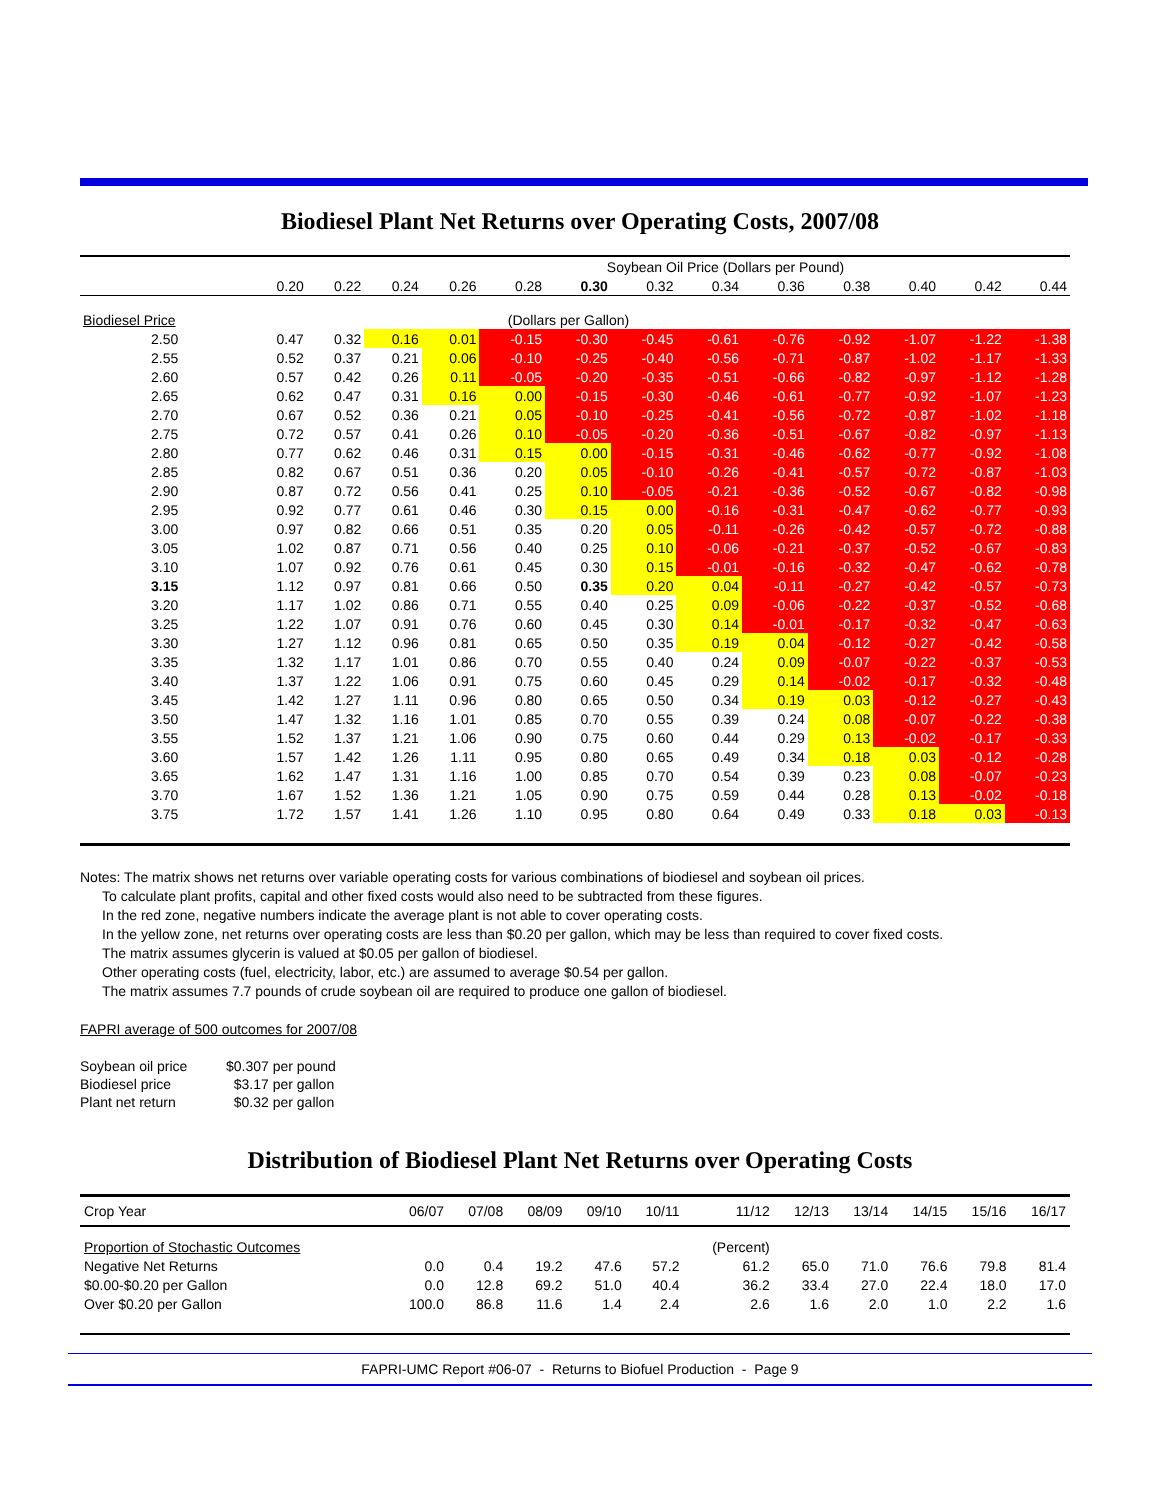Biodiesel Plant Net Returns over Operating Costs, 2007/08
| | Soybean Oil Price (Dollars per Pound) | | | | | | | | | | | | |
| --- | --- | --- | --- | --- | --- | --- | --- | --- | --- | --- | --- | --- | --- |
| | 0.20 | 0.22 | 0.24 | 0.26 | 0.28 | 0.30 | 0.32 | 0.34 | 0.36 | 0.38 | 0.40 | 0.42 | 0.44 |
| Biodiesel Price | (Dollars per Gallon) | | | | | | | | | | | | |
| 2.50 | 0.47 | 0.32 | 0.16 | 0.01 | -0.15 | -0.30 | -0.45 | -0.61 | -0.76 | -0.92 | -1.07 | -1.22 | -1.38 |
| 2.55 | 0.52 | 0.37 | 0.21 | 0.06 | -0.10 | -0.25 | -0.40 | -0.56 | -0.71 | -0.87 | -1.02 | -1.17 | -1.33 |
| 2.60 | 0.57 | 0.42 | 0.26 | 0.11 | -0.05 | -0.20 | -0.35 | -0.51 | -0.66 | -0.82 | -0.97 | -1.12 | -1.28 |
| 2.65 | 0.62 | 0.47 | 0.31 | 0.16 | 0.00 | -0.15 | -0.30 | -0.46 | -0.61 | -0.77 | -0.92 | -1.07 | -1.23 |
| 2.70 | 0.67 | 0.52 | 0.36 | 0.21 | 0.05 | -0.10 | -0.25 | -0.41 | -0.56 | -0.72 | -0.87 | -1.02 | -1.18 |
| 2.75 | 0.72 | 0.57 | 0.41 | 0.26 | 0.10 | -0.05 | -0.20 | -0.36 | -0.51 | -0.67 | -0.82 | -0.97 | -1.13 |
| 2.80 | 0.77 | 0.62 | 0.46 | 0.31 | 0.15 | 0.00 | -0.15 | -0.31 | -0.46 | -0.62 | -0.77 | -0.92 | -1.08 |
| 2.85 | 0.82 | 0.67 | 0.51 | 0.36 | 0.20 | 0.05 | -0.10 | -0.26 | -0.41 | -0.57 | -0.72 | -0.87 | -1.03 |
| 2.90 | 0.87 | 0.72 | 0.56 | 0.41 | 0.25 | 0.10 | -0.05 | -0.21 | -0.36 | -0.52 | -0.67 | -0.82 | -0.98 |
| 2.95 | 0.92 | 0.77 | 0.61 | 0.46 | 0.30 | 0.15 | 0.00 | -0.16 | -0.31 | -0.47 | -0.62 | -0.77 | -0.93 |
| 3.00 | 0.97 | 0.82 | 0.66 | 0.51 | 0.35 | 0.20 | 0.05 | -0.11 | -0.26 | -0.42 | -0.57 | -0.72 | -0.88 |
| 3.05 | 1.02 | 0.87 | 0.71 | 0.56 | 0.40 | 0.25 | 0.10 | -0.06 | -0.21 | -0.37 | -0.52 | -0.67 | -0.83 |
| 3.10 | 1.07 | 0.92 | 0.76 | 0.61 | 0.45 | 0.30 | 0.15 | -0.01 | -0.16 | -0.32 | -0.47 | -0.62 | -0.78 |
| 3.15 | 1.12 | 0.97 | 0.81 | 0.66 | 0.50 | 0.35 | 0.20 | 0.04 | -0.11 | -0.27 | -0.42 | -0.57 | -0.73 |
| 3.20 | 1.17 | 1.02 | 0.86 | 0.71 | 0.55 | 0.40 | 0.25 | 0.09 | -0.06 | -0.22 | -0.37 | -0.52 | -0.68 |
| 3.25 | 1.22 | 1.07 | 0.91 | 0.76 | 0.60 | 0.45 | 0.30 | 0.14 | -0.01 | -0.17 | -0.32 | -0.47 | -0.63 |
| 3.30 | 1.27 | 1.12 | 0.96 | 0.81 | 0.65 | 0.50 | 0.35 | 0.19 | 0.04 | -0.12 | -0.27 | -0.42 | -0.58 |
| 3.35 | 1.32 | 1.17 | 1.01 | 0.86 | 0.70 | 0.55 | 0.40 | 0.24 | 0.09 | -0.07 | -0.22 | -0.37 | -0.53 |
| 3.40 | 1.37 | 1.22 | 1.06 | 0.91 | 0.75 | 0.60 | 0.45 | 0.29 | 0.14 | -0.02 | -0.17 | -0.32 | -0.48 |
| 3.45 | 1.42 | 1.27 | 1.11 | 0.96 | 0.80 | 0.65 | 0.50 | 0.34 | 0.19 | 0.03 | -0.12 | -0.27 | -0.43 |
| 3.50 | 1.47 | 1.32 | 1.16 | 1.01 | 0.85 | 0.70 | 0.55 | 0.39 | 0.24 | 0.08 | -0.07 | -0.22 | -0.38 |
| 3.55 | 1.52 | 1.37 | 1.21 | 1.06 | 0.90 | 0.75 | 0.60 | 0.44 | 0.29 | 0.13 | -0.02 | -0.17 | -0.33 |
| 3.60 | 1.57 | 1.42 | 1.26 | 1.11 | 0.95 | 0.80 | 0.65 | 0.49 | 0.34 | 0.18 | 0.03 | -0.12 | -0.28 |
| 3.65 | 1.62 | 1.47 | 1.31 | 1.16 | 1.00 | 0.85 | 0.70 | 0.54 | 0.39 | 0.23 | 0.08 | -0.07 | -0.23 |
| 3.70 | 1.67 | 1.52 | 1.36 | 1.21 | 1.05 | 0.90 | 0.75 | 0.59 | 0.44 | 0.28 | 0.13 | -0.02 | -0.18 |
| 3.75 | 1.72 | 1.57 | 1.41 | 1.26 | 1.10 | 0.95 | 0.80 | 0.64 | 0.49 | 0.33 | 0.18 | 0.03 | -0.13 |
Notes: The matrix shows net returns over variable operating costs for various combinations of biodiesel and soybean oil prices.
To calculate plant profits, capital and other fixed costs would also need to be subtracted from these figures.
In the red zone, negative numbers indicate the average plant is not able to cover operating costs.
In the yellow zone, net returns over operating costs are less than $0.20 per gallon, which may be less than required to cover fixed costs.
The matrix assumes glycerin is valued at $0.05 per gallon of biodiesel.
Other operating costs (fuel, electricity, labor, etc.) are assumed to average $0.54 per gallon.
The matrix assumes 7.7 pounds of crude soybean oil are required to produce one gallon of biodiesel.
FAPRI average of 500 outcomes for 2007/08
| Soybean oil price | $0.307 per pound |
| Biodiesel price | $3.17 per gallon |
| Plant net return | $0.32 per gallon |
Distribution of Biodiesel Plant Net Returns over Operating Costs
| Crop Year | 06/07 | 07/08 | 08/09 | 09/10 | 10/11 | 11/12 | 12/13 | 13/14 | 14/15 | 15/16 | 16/17 |
| Proportion of Stochastic Outcomes | | | | | | (Percent) | | | | | |
| Negative Net Returns | 0.0 | 0.4 | 19.2 | 47.6 | 57.2 | 61.2 | 65.0 | 71.0 | 76.6 | 79.8 | 81.4 |
| $0.00-$0.20 per Gallon | 0.0 | 12.8 | 69.2 | 51.0 | 40.4 | 36.2 | 33.4 | 27.0 | 22.4 | 18.0 | 17.0 |
| Over $0.20 per Gallon | 100.0 | 86.8 | 11.6 | 1.4 | 2.4 | 2.6 | 1.6 | 2.0 | 1.0 | 2.2 | 1.6 |
FAPRI-UMC Report #06-07 - Returns to Biofuel Production - Page 9